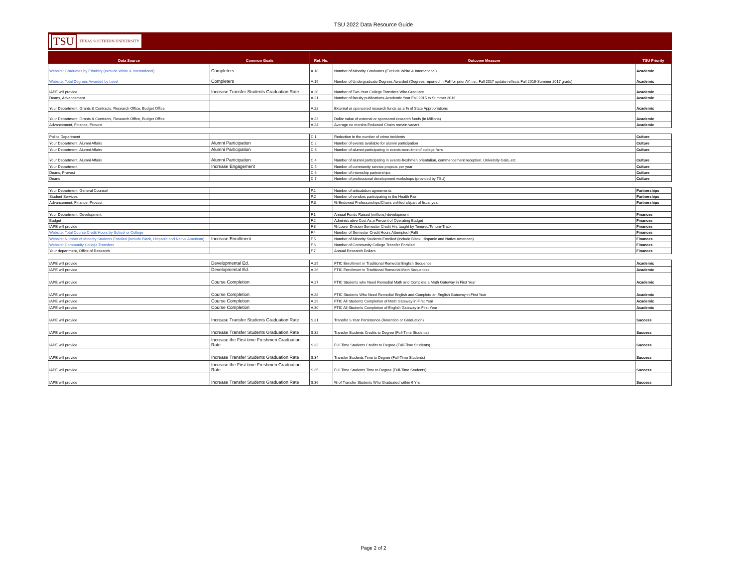TSU 2022 Data Resource Guide
TSU TEXAS SOUTHERN UNIVERSITY
| Data Source | Common Goals | Ref. No. | Outcome Measure | TSU Priority |
| --- | --- | --- | --- | --- |
| Website: Graduates by Ethnicity (exclude White & International) | Completers | A.18 | Number of Minority Graduates (Exclude White & International) | Academic |
| Website: Total Degrees Awarded by Level | Completers | A.19 | Number of Undergraduate Degrees Awarded (Degrees reported in Fall for prior AY, i.e., Fall 2017 update reflects Fall 2016-Summer 2017 grads) | Academic |
| IAPE will provide | Increase Transfer Students Graduation Rate | A.20 | Number of Two-Year College Transfers Who Graduate | Academic |
| Deans, Advancement | | A.21 | Number of faculty publications-Academic Year Fall 2015 to Summer 2016 | Academic |
| Your Department, Grants & Contracts, Research Office, Budget Office | | A.22 | External or sponsored research funds as a % of State Appropriations | Academic |
| Your Department, Grants & Contracts, Research Office, Budget Office | | A.23 | Dollar value of external or sponsored research funds (in Millions) | Academic |
| Advancement, Finance, Provost | | A.24 | Average no months Endowed Chairs remain vacant | Academic |
| Police Department | | C.1 | Reduction in the number of crime incidents | Culture |
| Your Department, Alumni Affairs | Alumni Participation | C.2 | Number of events available for alumni participation | Culture |
| Your Department, Alumni Affairs | Alumni Participation | C.3 | Number of alumni participating in events-recruitment/ college fairs | Culture |
| Your Department, Alumni Affairs | Alumni Participation | C.4 | Number of alumni participating in events-freshmen orientation, commencement reception, University Gala, etc. | Culture |
| Your Department | Increase Engagement | C.5 | Number of community service projects per year | Culture |
| Deans, Provost | | C.6 | Number of internship partnerships | Culture |
| Deans | | C.7 | Number of professional development workshops (provided by TSU) | Culture |
| Your Department, General Counsel | | P.1 | Number of articulation agreements | Partnerships |
| Student Services | | P.2 | Number of vendors participating in the Health Fair | Partnerships |
| Advancement, Finance, Provost | | P.3 | % Endowed Professorships/Chairs unfilled all/part of fiscal year | Partnerships |
| Your Department, Development | | F.1 | Annual Funds Raised (millions)-development | Finances |
| Budget | | F.2 | Administrative Cost As a Percent of Operating Budget | Finances |
| IAPE will provide | | F.3 | % Lower Division Semester Credit Hrs taught by Tenured/Tenure-Track | Finances |
| Website: Total Course Credit Hours by School or College | | F.4 | Number of Semester Credit Hours Attempted (Fall) | Finances |
| Website: Number of Minority Students Enrolled (include Black, Hispanic and Native American) | Increase Enrollment | F.5 | Number of Minority Students Enrolled (include Black, Hispanic and Native American) | Finances |
| Website: Community College Transfers | | F.6 | Number of Community College Transfer Enrolled | Finances |
| Your department, Office of Research | | F.7 | Annual Research Dollars | Finances |
| IAPE will provide | Developmental Ed. | A.25 | FTIC Enrollment in Traditional Remedial English Sequence | Academic |
| IAPE will provide | Developmental Ed. | A.26 | FTIC Enrollment in Traditional Remedial Math Sequences | Academic |
| IAPE will provide | Course Completion | A.27 | FTIC Students who Need Remedial Math and Complete a Math Gateway in First Year | Academic |
| IAPE will provide | Course Completion | A.28 | FTIC Students Who Need Remedial English and Complete an English Gateway in First Year | Academic |
| IAPE will provide | Course Completion | A.29 | FTIC All Students Completion of Math Gateway in First Year | Academic |
| IAPE will provide | Course Completion | A.30 | FTIC All Students Completion of English Gateway in First Year | Academic |
| IAPE will provide | Increase Transfer Students Graduation Rate | S.31 | Transfer 1-Year Persistence (Retention or Graduation) | Success |
| IAPE will provide | Increase Transfer Students Graduation Rate | S.32 | Transfer Students Credits to Degree (Full-Time Students) | Success |
| IAPE will provide | Increase the First-time Freshmen Graduation Rate | S.33 | Full Time Students Credits to Degree (Full-Time Students) | Success |
| IAPE will provide | Increase Transfer Students Graduation Rate | S.34 | Transfer Students Time to Degree (Full-Time Students) | Success |
| IAPE will provide | Increase the First-time Freshmen Graduation Rate | S.35 | Full Time Students Time to Degree (Full-Time Students) | Success |
| IAPE will provide | Increase Transfer Students Graduation Rate | S.36 | % of Transfer Students Who Graduated within 6 Yrs | Success |
Page 2 of 2